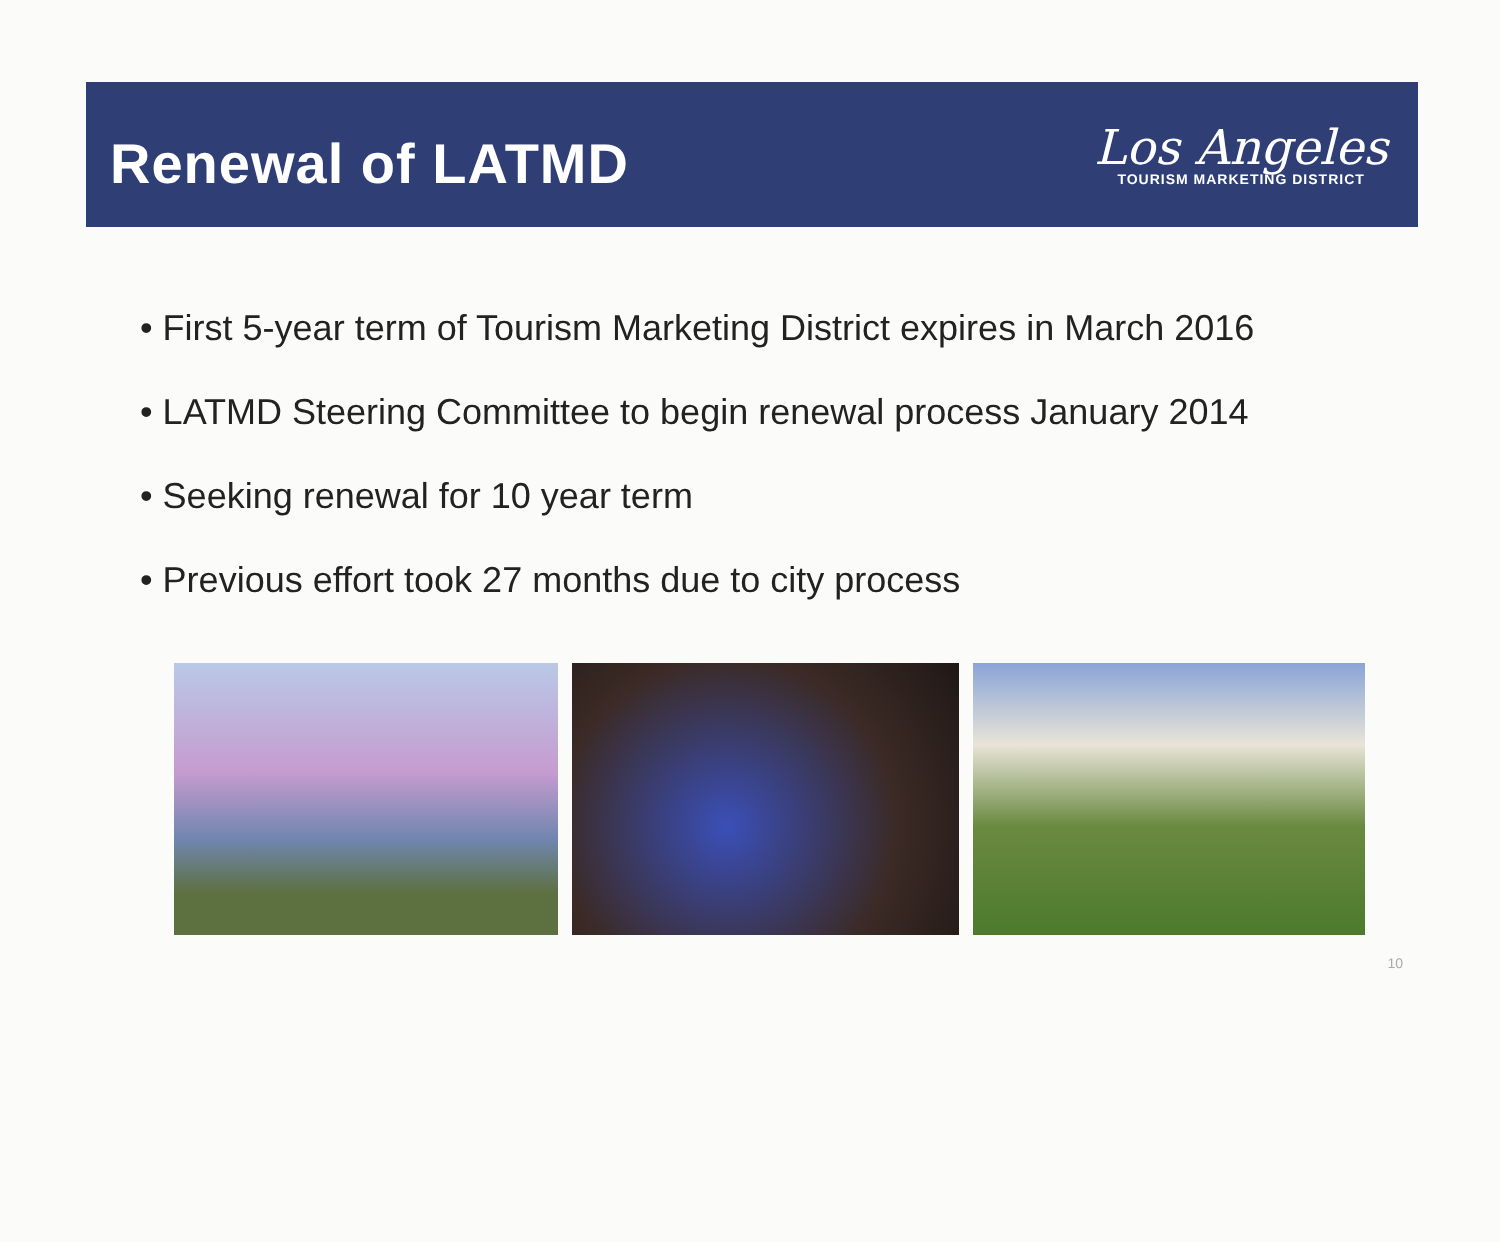Renewal of LATMD
Los Angeles
TOURISM MARKETING DISTRICT
• First 5-year term of Tourism Marketing District expires in March 2016
• LATMD Steering Committee to begin renewal process January 2014
• Seeking renewal for 10 year term
• Previous effort took 27 months due to city process
10